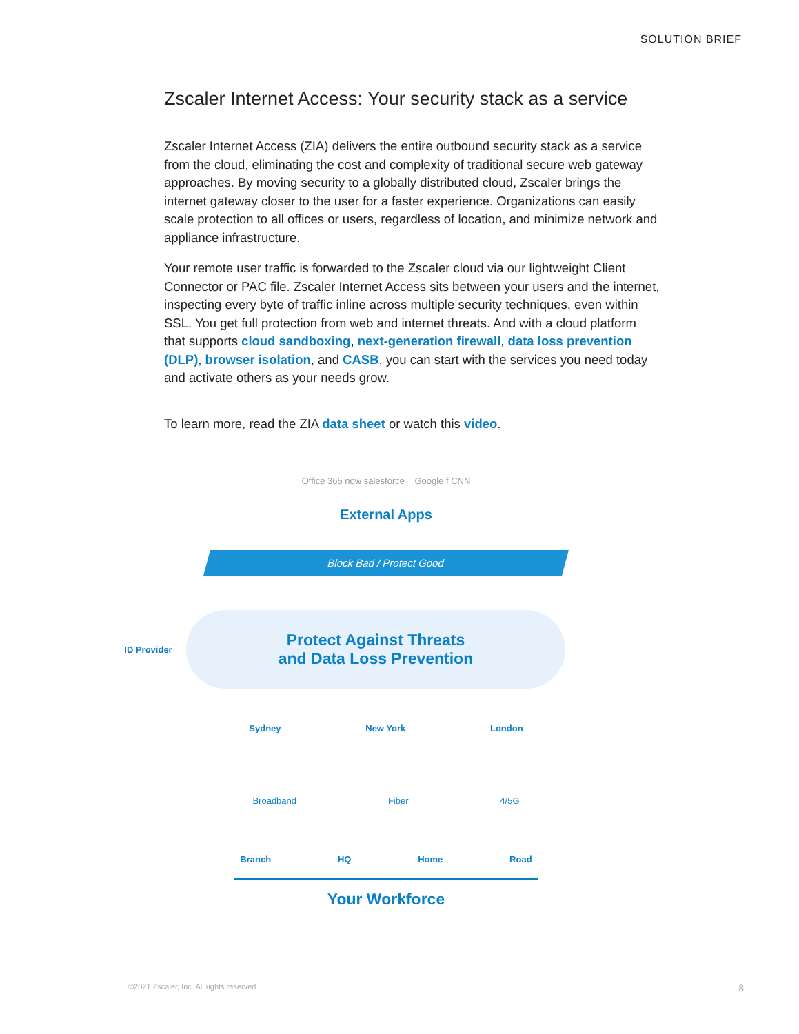SOLUTION BRIEF
Zscaler Internet Access: Your security stack as a service
Zscaler Internet Access (ZIA) delivers the entire outbound security stack as a service from the cloud, eliminating the cost and complexity of traditional secure web gateway approaches. By moving security to a globally distributed cloud, Zscaler brings the internet gateway closer to the user for a faster experience. Organizations can easily scale protection to all offices or users, regardless of location, and minimize network and appliance infrastructure.
Your remote user traffic is forwarded to the Zscaler cloud via our lightweight Client Connector or PAC file. Zscaler Internet Access sits between your users and the internet, inspecting every byte of traffic inline across multiple security techniques, even within SSL. You get full protection from web and internet threats. And with a cloud platform that supports cloud sandboxing, next-generation firewall, data loss prevention (DLP), browser isolation, and CASB, you can start with the services you need today and activate others as your needs grow.
To learn more, read the ZIA data sheet or watch this video.
Office 365 now salesforce Google f CNN
External Apps
Block Bad / Protect Good
ID Provider
Protect Against Threats
and Data Loss Prevention
Sydney New York London
Broadband Fiber 4/5G
Branch HQ Home Road
Your Workforce
©2021 Zscaler, Inc. All rights reserved.
8